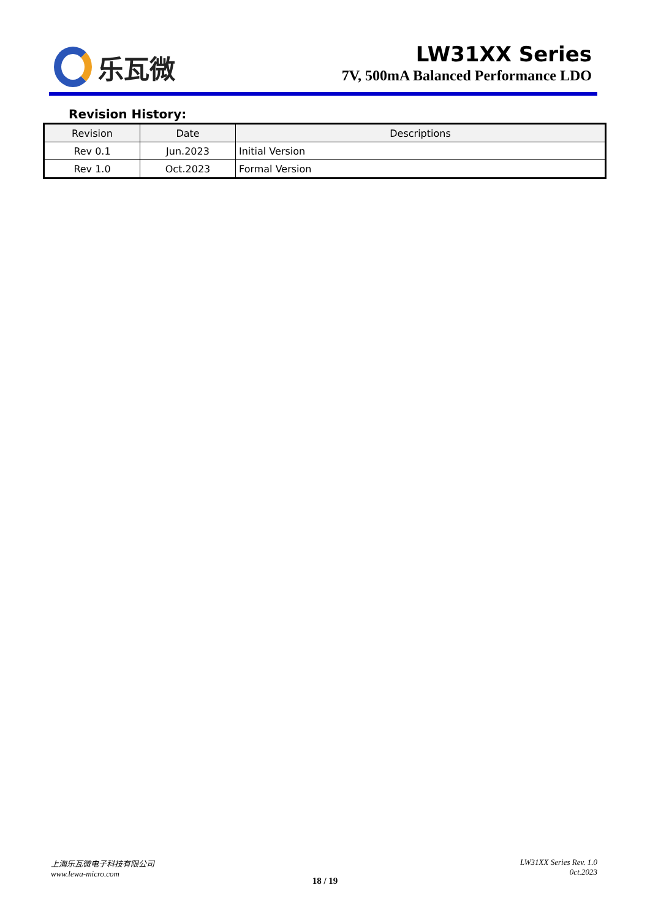乐瓦微
LW31XX Series
7V, 500mA Balanced Performance LDO
Revision History:
| Revision | Date | Descriptions |
| --- | --- | --- |
| Rev 0.1 | Jun.2023 | Initial Version |
| Rev 1.0 | Oct.2023 | Formal Version |
上海乐瓦微电子科技有限公司
www.lewa-micro.com
LW31XX Series Rev. 1.0
0ct.2023
18 / 19